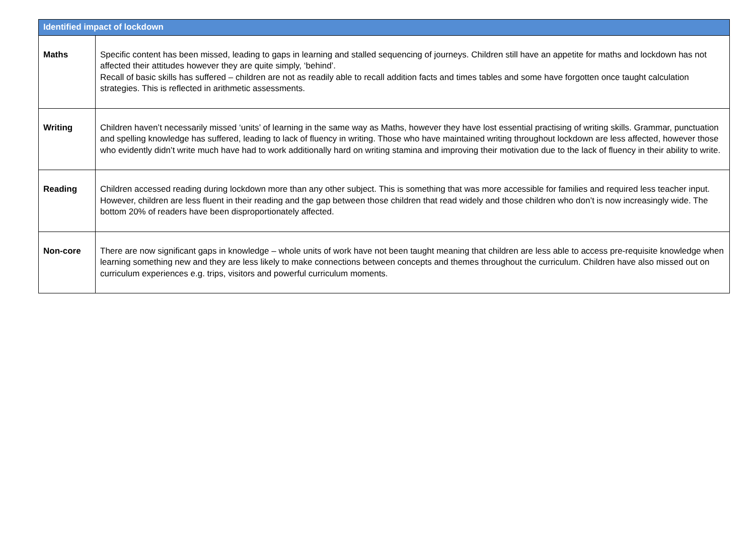| Identified impact of lockdown | |
| --- | --- |
| Maths | Specific content has been missed, leading to gaps in learning and stalled sequencing of journeys. Children still have an appetite for maths and lockdown has not affected their attitudes however they are quite simply, ‘behind’. Recall of basic skills has suffered – children are not as readily able to recall addition facts and times tables and some have forgotten once taught calculation strategies. This is reflected in arithmetic assessments. |
| Writing | Children haven’t necessarily missed ‘units’ of learning in the same way as Maths, however they have lost essential practising of writing skills. Grammar, punctuation and spelling knowledge has suffered, leading to lack of fluency in writing. Those who have maintained writing throughout lockdown are less affected, however those who evidently didn’t write much have had to work additionally hard on writing stamina and improving their motivation due to the lack of fluency in their ability to write. |
| Reading | Children accessed reading during lockdown more than any other subject. This is something that was more accessible for families and required less teacher input. However, children are less fluent in their reading and the gap between those children that read widely and those children who don’t is now increasingly wide. The bottom 20% of readers have been disproportionately affected. |
| Non-core | There are now significant gaps in knowledge – whole units of work have not been taught meaning that children are less able to access pre-requisite knowledge when learning something new and they are less likely to make connections between concepts and themes throughout the curriculum. Children have also missed out on curriculum experiences e.g. trips, visitors and powerful curriculum moments. |